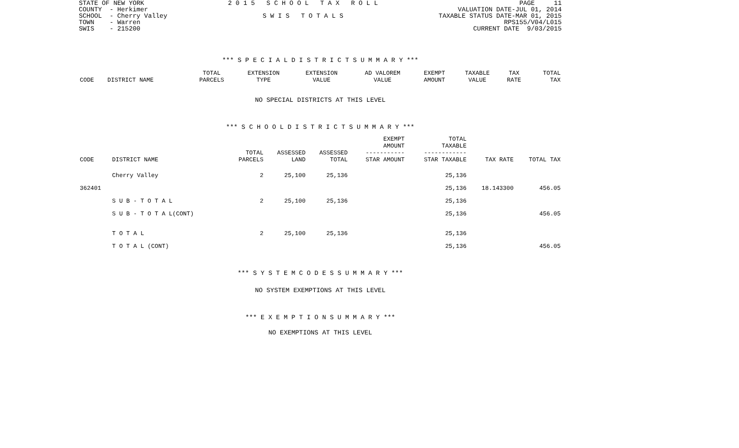STATE OF NEW YORK
COUNTY  - Herkimer
SCHOOL  - Cherry Valley
TOWN    - Warren
SWIS    - 215200
2 0 1 5   S C H O O L   T A X   R O L L

S W I S   T O T A L S
PAGE     11
VALUATION DATE-JUL 01, 2014
TAXABLE STATUS DATE-MAR 01, 2015
RPS155/V04/L015
CURRENT DATE  9/03/2015
*** S P E C I A L D I S T R I C T S U M M A R Y ***
| CODE | DISTRICT NAME | TOTAL PARCELS | EXTENSION TYPE | EXTENSION VALUE | AD VALOREM VALUE | EXEMPT AMOUNT | TAXABLE VALUE | TAX RATE | TOTAL TAX |
| --- | --- | --- | --- | --- | --- | --- | --- | --- | --- |
NO SPECIAL DISTRICTS AT THIS LEVEL
*** S C H O O L D I S T R I C T S U M M A R Y ***
| CODE | DISTRICT NAME | TOTAL PARCELS | ASSESSED LAND | ASSESSED TOTAL | EXEMPT AMOUNT ----------- STAR AMOUNT | TOTAL TAXABLE ------------ STAR TAXABLE | TAX RATE | TOTAL TAX |
| --- | --- | --- | --- | --- | --- | --- | --- | --- |
| | Cherry Valley | 2 | 25,100 | 25,136 | | 25,136 | | |
| 362401 | | | | | | 25,136 | 18.143300 | 456.05 |
| | S U B - T O T A L | 2 | 25,100 | 25,136 | | 25,136 | | |
| | S U B - T O T A L(CONT) | | | | | 25,136 | | 456.05 |
| | T O T A L | 2 | 25,100 | 25,136 | | 25,136 | | |
| | T O T A L (CONT) | | | | | 25,136 | | 456.05 |
*** S Y S T E M C O D E S S U M M A R Y ***
NO SYSTEM EXEMPTIONS AT THIS LEVEL
*** E X E M P T I O N S U M M A R Y ***
NO EXEMPTIONS AT THIS LEVEL